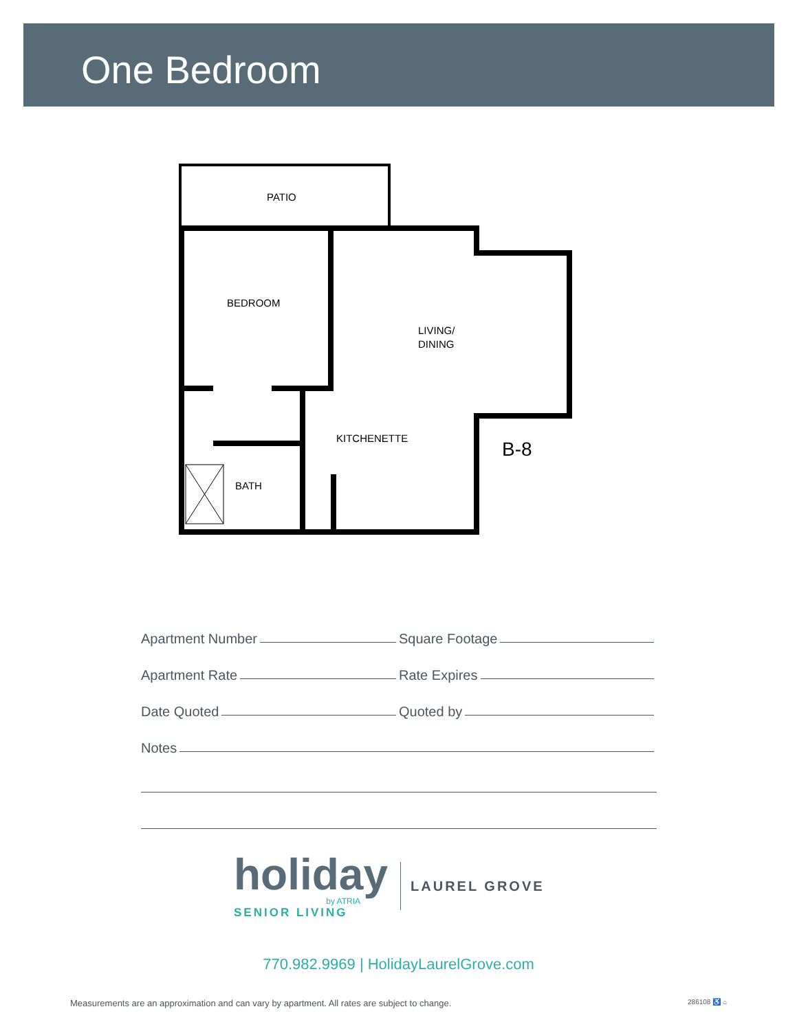One Bedroom
PATIO
BEDROOM
LIVING/
DINING
KITCHENETTE
BATH
B-8
Apartment Number
Square Footage
Apartment Rate
Rate Expires
Date Quoted
Quoted by
Notes
holiday
by ATRIA
SENIOR LIVING
LAUREL GROVE
770.982.9969 | HolidayLaurelGrove.com
Measurements are an approximation and can vary by apartment. All rates are subject to change. 286108 ♿ ⌂